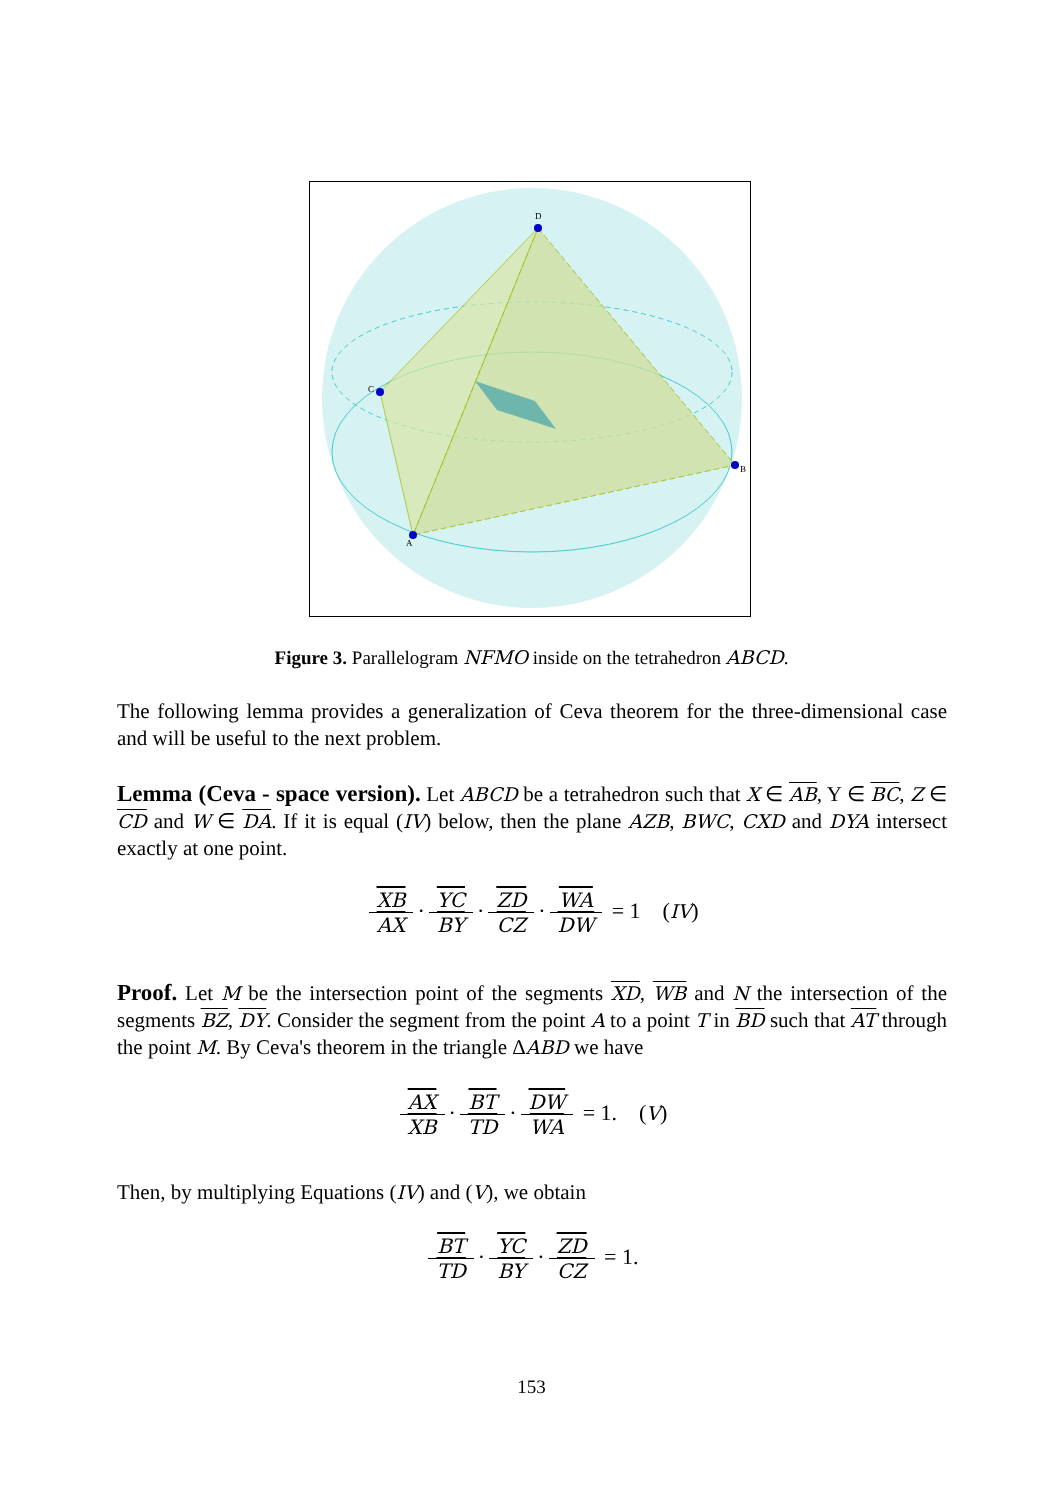D
A
B
C
Figure 3. Parallelogram NFMO inside on the tetrahedron ABCD.
The following lemma provides a generalization of Ceva theorem for the three-dimensional case and will be useful to the next problem.
Lemma (Ceva - space version). Let ABCD be a tetrahedron such that X ∈ AB, Y ∈ BC, Z ∈ CD and W ∈ DA. If it is equal (IV) below, then the plane AZB, BWC, CXD and DYA intersect exactly at one point.
XB AX · YC BY · ZD CZ · WA DW = 1 (IV)
Proof. Let M be the intersection point of the segments XD, WB and N the intersection of the segments BZ, DY. Consider the segment from the point A to a point T in BD such that AT through the point M. By Ceva's theorem in the triangle ΔABD we have
AX XB · BT TD · DW WA = 1. (V)
Then, by multiplying Equations (IV) and (V), we obtain
BT TD · YC BY · ZD CZ = 1.
153